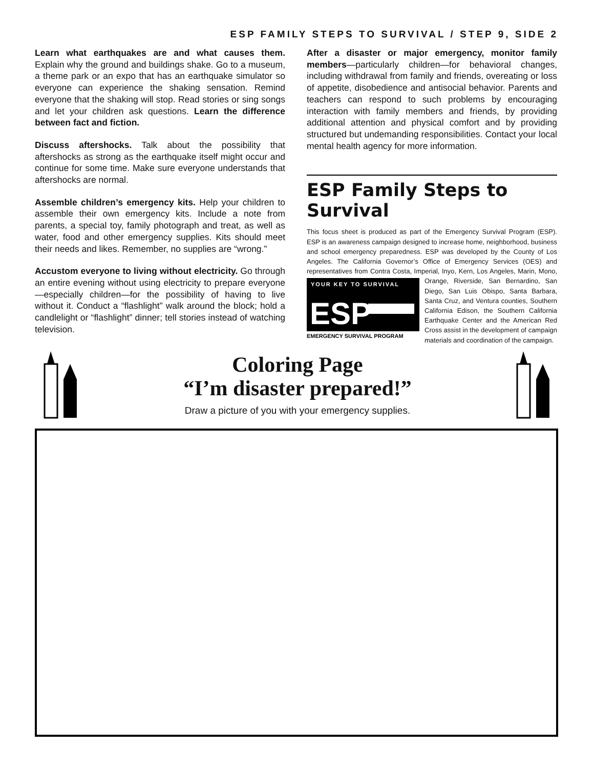ESP FAMILY STEPS TO SURVIVAL / STEP 9, SIDE 2
Learn what earthquakes are and what causes them. Explain why the ground and buildings shake. Go to a museum, a theme park or an expo that has an earthquake simulator so everyone can experience the shaking sensation. Remind everyone that the shaking will stop. Read stories or sing songs and let your children ask questions. Learn the difference between fact and fiction.
Discuss aftershocks. Talk about the possibility that aftershocks as strong as the earthquake itself might occur and continue for some time. Make sure everyone understands that aftershocks are normal.
Assemble children’s emergency kits. Help your children to assemble their own emergency kits. Include a note from parents, a special toy, family photograph and treat, as well as water, food and other emergency supplies. Kits should meet their needs and likes. Remember, no supplies are “wrong.”
Accustom everyone to living without electricity. Go through an entire evening without using electricity to prepare everyone—especially children—for the possibility of having to live without it. Conduct a “flashlight” walk around the block; hold a candlelight or “flashlight” dinner; tell stories instead of watching television.
After a disaster or major emergency, monitor family members—particularly children—for behavioral changes, including withdrawal from family and friends, overeating or loss of appetite, disobedience and antisocial behavior. Parents and teachers can respond to such problems by encouraging interaction with family members and friends, by providing additional attention and physical comfort and by providing structured but undemanding responsibilities. Contact your local mental health agency for more information.
ESP Family Steps to Survival
This focus sheet is produced as part of the Emergency Survival Program (ESP). ESP is an awareness campaign designed to increase home, neighborhood, business and school emergency preparedness. ESP was developed by the County of Los Angeles. The California Governor’s Office of Emergency Services (OES) and representatives from Contra Costa, Imperial, Inyo, Kern, Los Angeles, Marin, Mono, Orange, Riverside, San Bernardino,
YOUR KEY TO SURVIVAL
ESP
EMERGENCY SURVIVAL PROGRAM
San Diego, San Luis Obispo, Santa Barbara, Santa Cruz, and Ventura counties, Southern California Edison, the Southern California Earthquake Center and the American Red Cross assist in the development of campaign materials and coordination of the campaign.
Coloring Page
“I’m disaster prepared!”
Draw a picture of you with your emergency supplies.